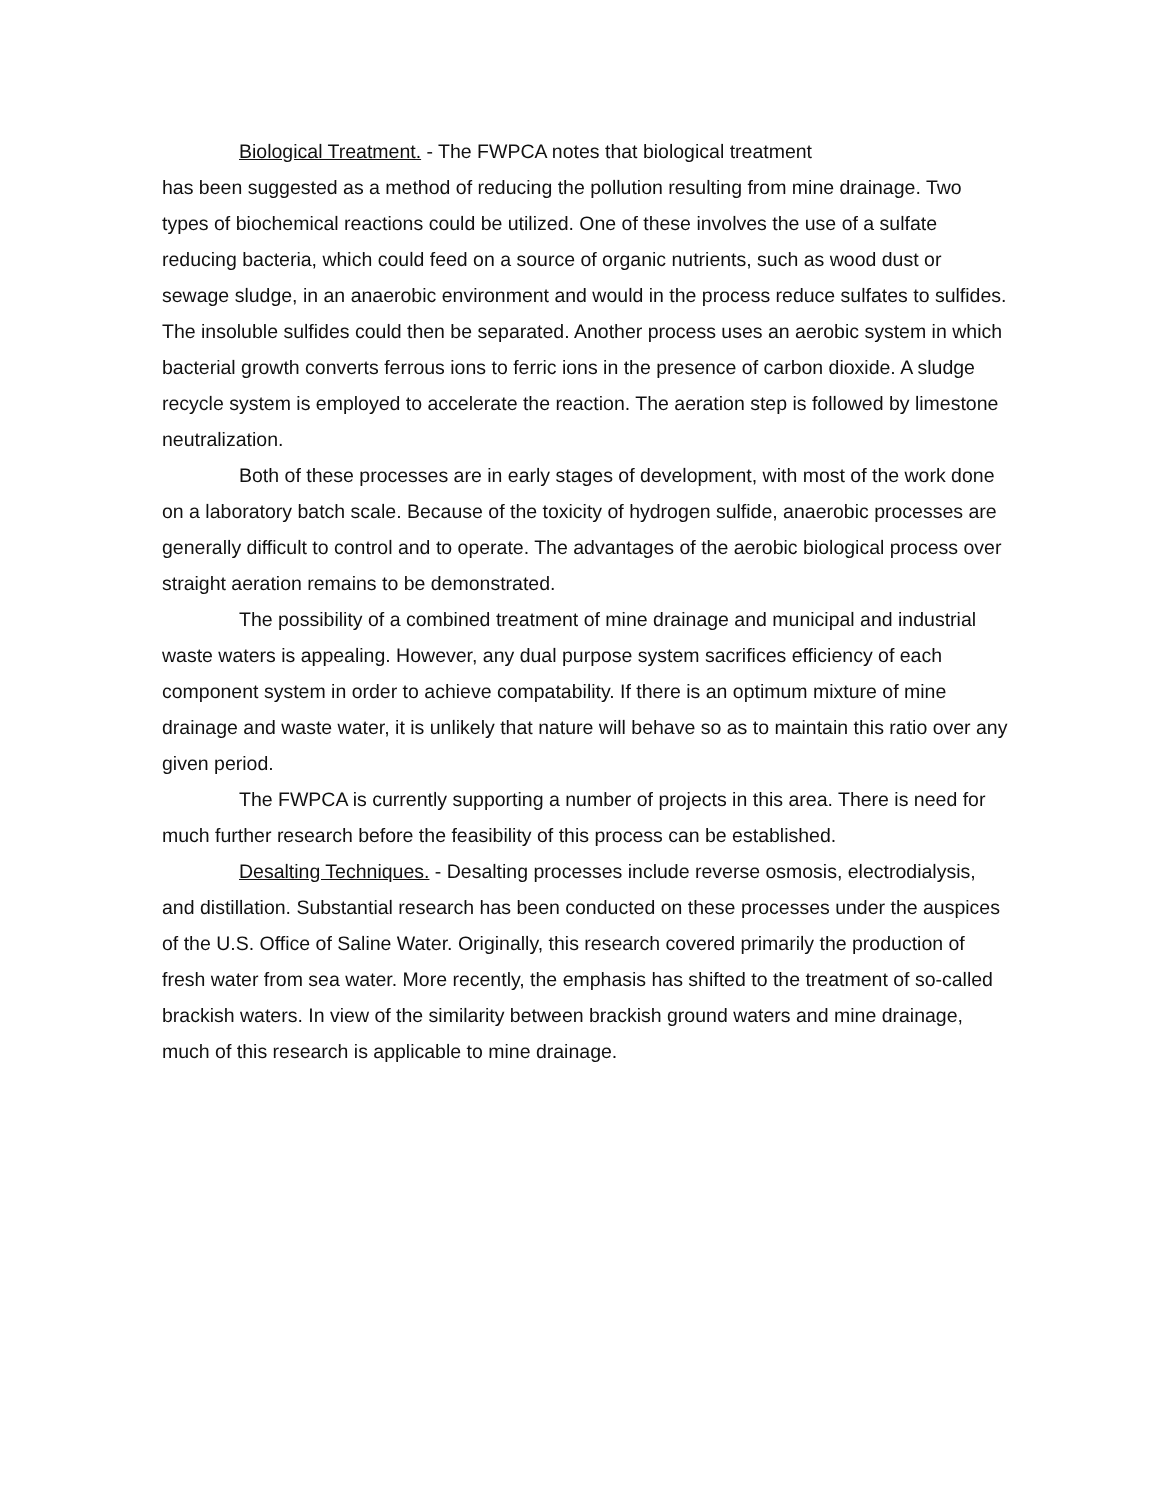Biological Treatment. - The FWPCA notes that biological treatment
has been suggested as a method of reducing the pollution resulting from mine drainage. Two types of biochemical reactions could be utilized. One of these involves the use of a sulfate reducing bacteria, which could feed on a source of organic nutrients, such as wood dust or sewage sludge, in an anaerobic environment and would in the process reduce sulfates to sulfides. The insoluble sulfides could then be separated. Another process uses an aerobic system in which bacterial growth converts ferrous ions to ferric ions in the presence of carbon dioxide. A sludge recycle system is employed to accelerate the reaction. The aeration step is followed by limestone neutralization.
Both of these processes are in early stages of development, with most of the work done on a laboratory batch scale. Because of the toxicity of hydrogen sulfide, anaerobic processes are generally difficult to control and to operate. The advantages of the aerobic biological process over straight aeration remains to be demonstrated.
The possibility of a combined treatment of mine drainage and municipal and industrial waste waters is appealing. However, any dual purpose system sacrifices efficiency of each component system in order to achieve compatability. If there is an optimum mixture of mine drainage and waste water, it is unlikely that nature will behave so as to maintain this ratio over any given period.
The FWPCA is currently supporting a number of projects in this area. There is need for much further research before the feasibility of this process can be established.
Desalting Techniques. - Desalting processes include reverse osmosis, electrodialysis, and distillation. Substantial research has been conducted on these processes under the auspices of the U.S. Office of Saline Water. Originally, this research covered primarily the production of fresh water from sea water. More recently, the emphasis has shifted to the treatment of so-called brackish waters. In view of the similarity between brackish ground waters and mine drainage, much of this research is applicable to mine drainage.